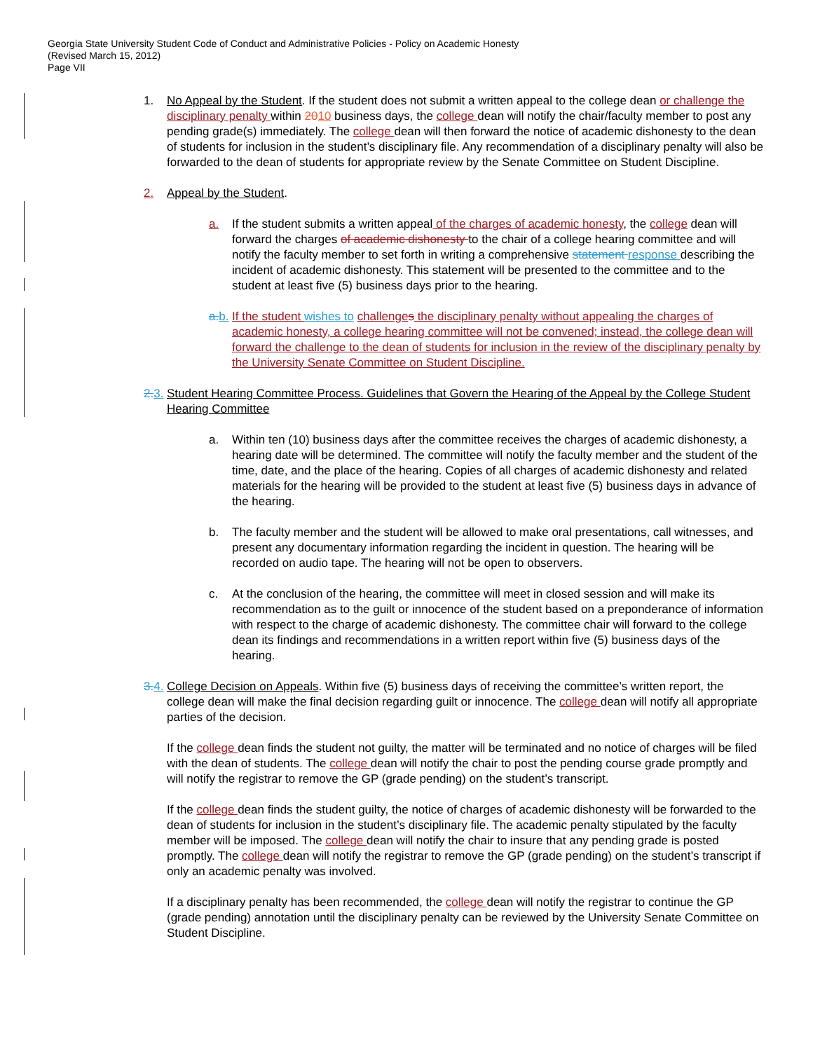Georgia State University Student Code of Conduct and Administrative Policies - Policy on Academic Honesty
(Revised March 15, 2012)
Page VII
1. No Appeal by the Student. If the student does not submit a written appeal to the college dean or challenge the disciplinary penalty within 2010 business days, the college dean will notify the chair/faculty member to post any pending grade(s) immediately. The college dean will then forward the notice of academic dishonesty to the dean of students for inclusion in the student’s disciplinary file. Any recommendation of a disciplinary penalty will also be forwarded to the dean of students for appropriate review by the Senate Committee on Student Discipline.
2. Appeal by the Student.
a. If the student submits a written appeal of the charges of academic honesty, the college dean will forward the charges of academic dishonesty to the chair of a college hearing committee and will notify the faculty member to set forth in writing a comprehensive statement response describing the incident of academic dishonesty. This statement will be presented to the committee and to the student at least five (5) business days prior to the hearing.
a. b.
If the student wishes to challenge s the disciplinary penalty without appealing the charges of academic honesty, a college hearing committee will not be convened; instead, the college dean will forward the challenge to the dean of students for inclusion in the review of the disciplinary penalty by the University Senate Committee on Student Discipline.
2. 3.
Student Hearing Committee Process. Guidelines that Govern the Hearing of the Appeal by the College Student Hearing Committee
a. Within ten (10) business days after the committee receives the charges of academic dishonesty, a hearing date will be determined. The committee will notify the faculty member and the student of the time, date, and the place of the hearing. Copies of all charges of academic dishonesty and related materials for the hearing will be provided to the student at least five (5) business days in advance of the hearing.
b. The faculty member and the student will be allowed to make oral presentations, call witnesses, and present any documentary information regarding the incident in question. The hearing will be recorded on audio tape. The hearing will not be open to observers.
c. At the conclusion of the hearing, the committee will meet in closed session and will make its recommendation as to the guilt or innocence of the student based on a preponderance of information with respect to the charge of academic dishonesty. The committee chair will forward to the college dean its findings and recommendations in a written report within five (5) business days of the hearing.
3. 4.
College Decision on Appeals. Within five (5) business days of receiving the committee’s written report, the college dean will make the final decision regarding guilt or innocence. The college dean will notify all appropriate parties of the decision.
If the college dean finds the student not guilty, the matter will be terminated and no notice of charges will be filed with the dean of students. The college dean will notify the chair to post the pending course grade promptly and will notify the registrar to remove the GP (grade pending) on the student’s transcript.
If the college dean finds the student guilty, the notice of charges of academic dishonesty will be forwarded to the dean of students for inclusion in the student’s disciplinary file. The academic penalty stipulated by the faculty member will be imposed. The college dean will notify the chair to insure that any pending grade is posted promptly. The college dean will notify the registrar to remove the GP (grade pending) on the student’s transcript if only an academic penalty was involved.
If a disciplinary penalty has been recommended, the college dean will notify the registrar to continue the GP (grade pending) annotation until the disciplinary penalty can be reviewed by the University Senate Committee on Student Discipline.